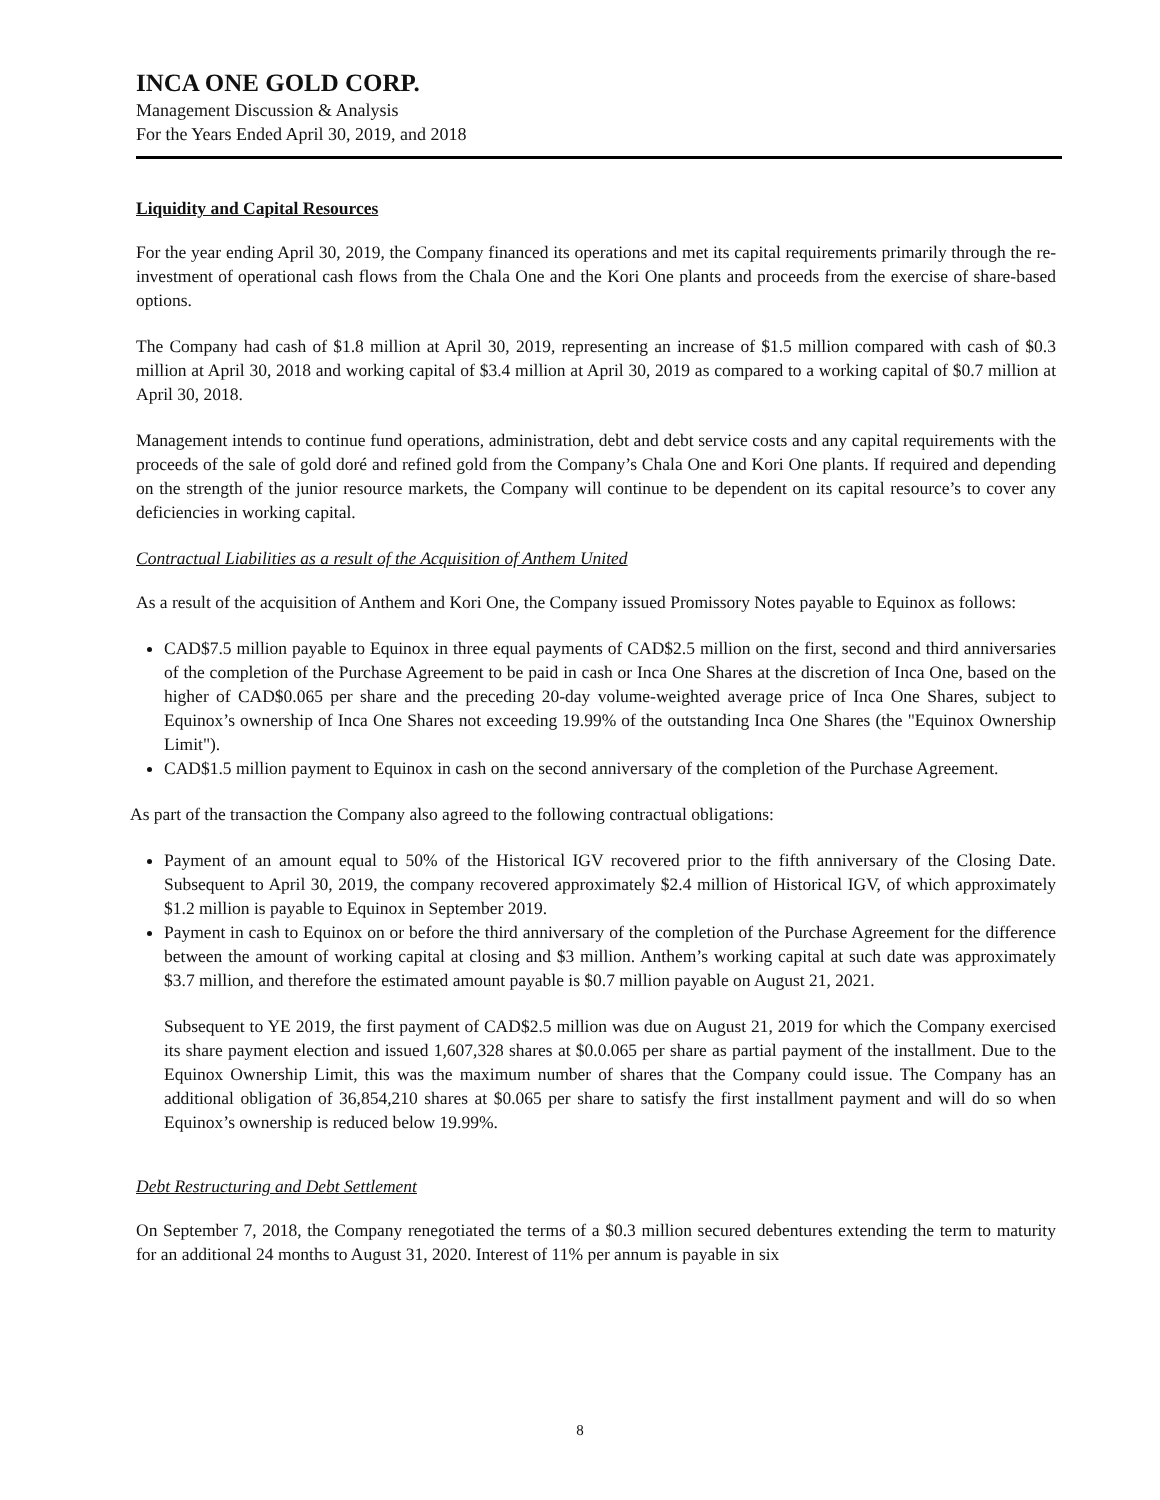INCA ONE GOLD CORP.
Management Discussion & Analysis
For the Years Ended April 30, 2019, and 2018
Liquidity and Capital Resources
For the year ending April 30, 2019, the Company financed its operations and met its capital requirements primarily through the re-investment of operational cash flows from the Chala One and the Kori One plants and proceeds from the exercise of share-based options.
The Company had cash of $1.8 million at April 30, 2019, representing an increase of $1.5 million compared with cash of $0.3 million at April 30, 2018 and working capital of $3.4 million at April 30, 2019 as compared to a working capital of $0.7 million at April 30, 2018.
Management intends to continue fund operations, administration, debt and debt service costs and any capital requirements with the proceeds of the sale of gold doré and refined gold from the Company’s Chala One and Kori One plants. If required and depending on the strength of the junior resource markets, the Company will continue to be dependent on its capital resource’s to cover any deficiencies in working capital.
Contractual Liabilities as a result of the Acquisition of Anthem United
As a result of the acquisition of Anthem and Kori One, the Company issued Promissory Notes payable to Equinox as follows:
CAD$7.5 million payable to Equinox in three equal payments of CAD$2.5 million on the first, second and third anniversaries of the completion of the Purchase Agreement to be paid in cash or Inca One Shares at the discretion of Inca One, based on the higher of CAD$0.065 per share and the preceding 20-day volume-weighted average price of Inca One Shares, subject to Equinox’s ownership of Inca One Shares not exceeding 19.99% of the outstanding Inca One Shares (the "Equinox Ownership Limit").
CAD$1.5 million payment to Equinox in cash on the second anniversary of the completion of the Purchase Agreement.
As part of the transaction the Company also agreed to the following contractual obligations:
Payment of an amount equal to 50% of the Historical IGV recovered prior to the fifth anniversary of the Closing Date. Subsequent to April 30, 2019, the company recovered approximately $2.4 million of Historical IGV, of which approximately $1.2 million is payable to Equinox in September 2019.
Payment in cash to Equinox on or before the third anniversary of the completion of the Purchase Agreement for the difference between the amount of working capital at closing and $3 million. Anthem’s working capital at such date was approximately $3.7 million, and therefore the estimated amount payable is $0.7 million payable on August 21, 2021.
Subsequent to YE 2019, the first payment of CAD$2.5 million was due on August 21, 2019 for which the Company exercised its share payment election and issued 1,607,328 shares at $0.0.065 per share as partial payment of the installment. Due to the Equinox Ownership Limit, this was the maximum number of shares that the Company could issue. The Company has an additional obligation of 36,854,210 shares at $0.065 per share to satisfy the first installment payment and will do so when Equinox’s ownership is reduced below 19.99%.
Debt Restructuring and Debt Settlement
On September 7, 2018, the Company renegotiated the terms of a $0.3 million secured debentures extending the term to maturity for an additional 24 months to August 31, 2020. Interest of 11% per annum is payable in six
8